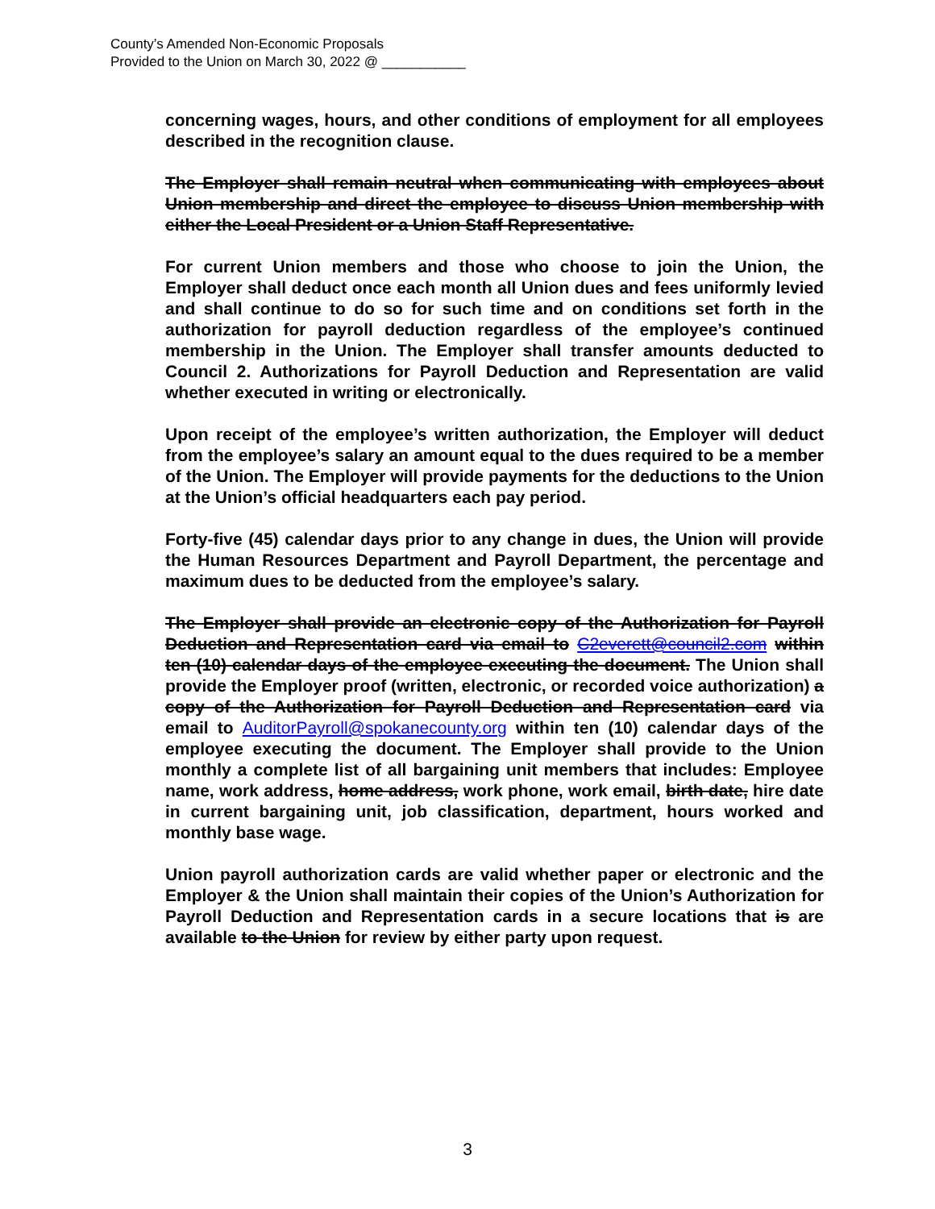County’s Amended Non-Economic Proposals
Provided to the Union on March 30, 2022 @ ___________
concerning wages, hours, and other conditions of employment for all employees described in the recognition clause.
The Employer shall remain neutral when communicating with employees about Union membership and direct the employee to discuss Union membership with either the Local President or a Union Staff Representative.
For current Union members and those who choose to join the Union, the Employer shall deduct once each month all Union dues and fees uniformly levied and shall continue to do so for such time and on conditions set forth in the authorization for payroll deduction regardless of the employee’s continued membership in the Union. The Employer shall transfer amounts deducted to Council 2. Authorizations for Payroll Deduction and Representation are valid whether executed in writing or electronically.
Upon receipt of the employee’s written authorization, the Employer will deduct from the employee’s salary an amount equal to the dues required to be a member of the Union. The Employer will provide payments for the deductions to the Union at the Union’s official headquarters each pay period.
Forty-five (45) calendar days prior to any change in dues, the Union will provide the Human Resources Department and Payroll Department, the percentage and maximum dues to be deducted from the employee’s salary.
The Employer shall provide an electronic copy of the Authorization for Payroll Deduction and Representation card via email to C2everett@council2.com within ten (10) calendar days of the employee executing the document. The Union shall provide the Employer proof (written, electronic, or recorded voice authorization) a copy of the Authorization for Payroll Deduction and Representation card via email to AuditorPayroll@spokanecounty.org within ten (10) calendar days of the employee executing the document. The Employer shall provide to the Union monthly a complete list of all bargaining unit members that includes: Employee name, work address, home address, work phone, work email, birth date, hire date in current bargaining unit, job classification, department, hours worked and monthly base wage.
Union payroll authorization cards are valid whether paper or electronic and the Employer & the Union shall maintain their copies of the Union’s Authorization for Payroll Deduction and Representation cards in a secure locations that is are available to the Union for review by either party upon request.
3